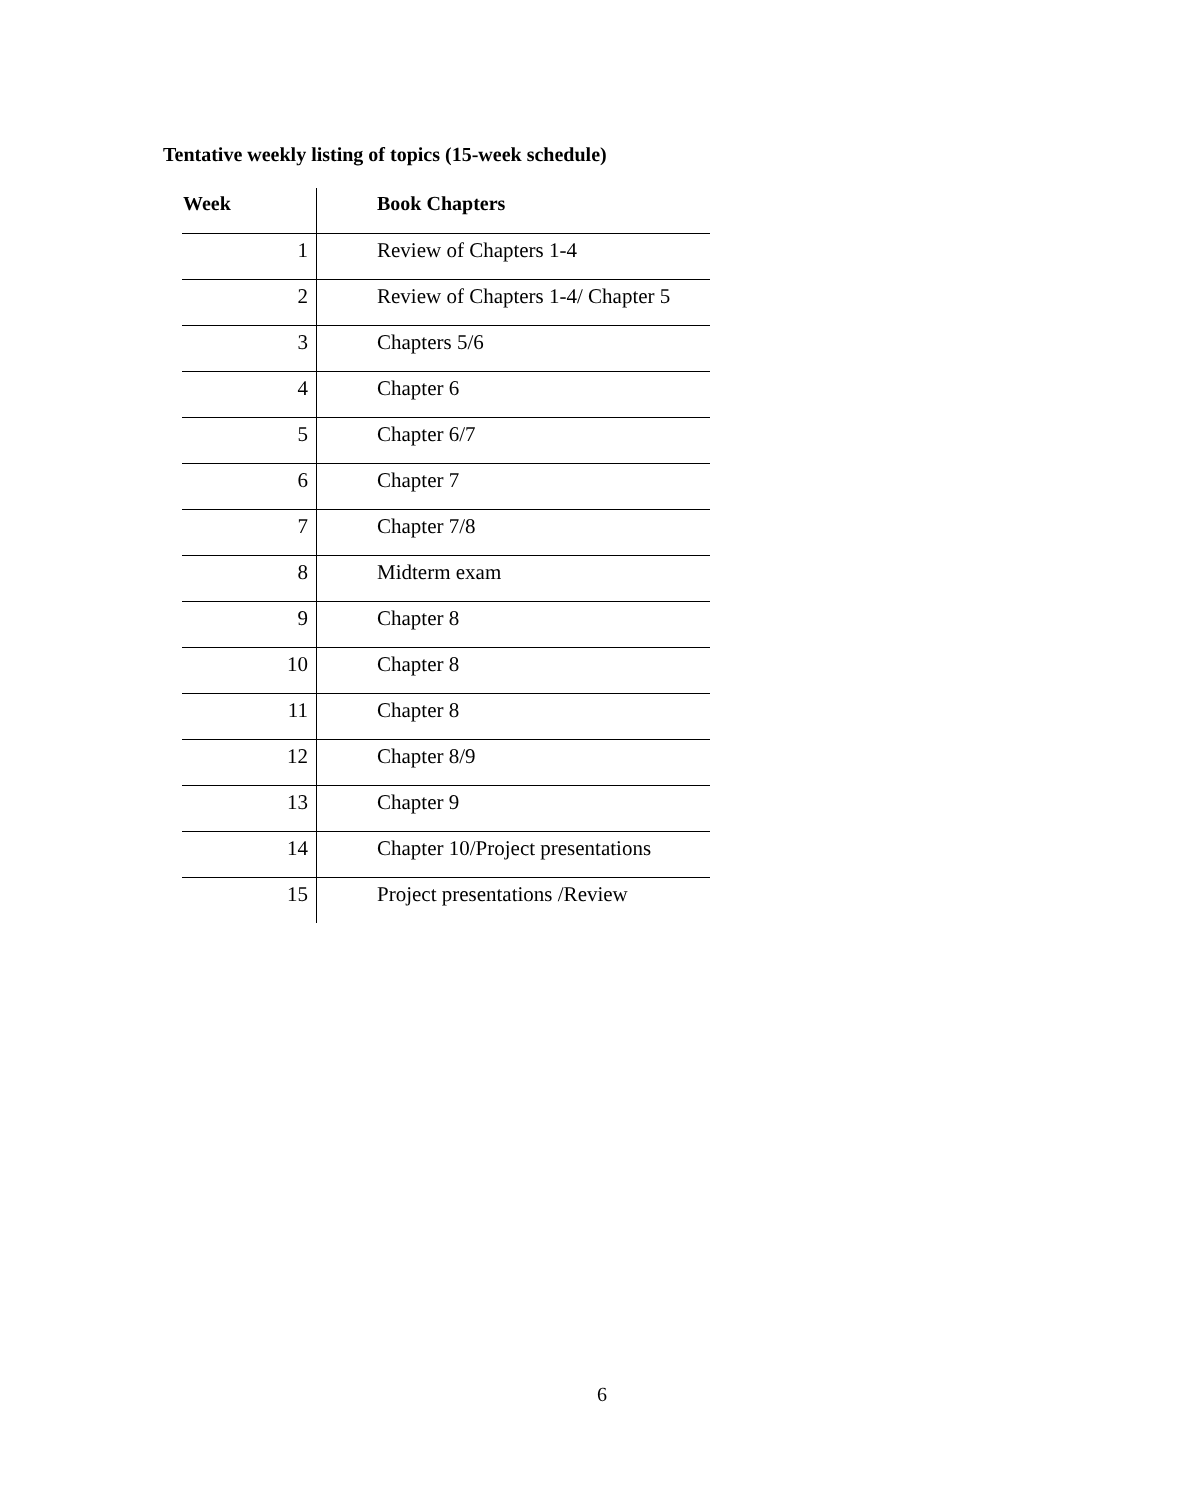Tentative weekly listing of topics (15-week schedule)
| Week | Book Chapters |
| --- | --- |
| 1 | Review of Chapters 1-4 |
| 2 | Review of Chapters 1-4/ Chapter 5 |
| 3 | Chapters 5/6 |
| 4 | Chapter 6 |
| 5 | Chapter 6/7 |
| 6 | Chapter 7 |
| 7 | Chapter 7/8 |
| 8 | Midterm exam |
| 9 | Chapter 8 |
| 10 | Chapter 8 |
| 11 | Chapter 8 |
| 12 | Chapter 8/9 |
| 13 | Chapter 9 |
| 14 | Chapter 10/Project presentations |
| 15 | Project presentations /Review |
6